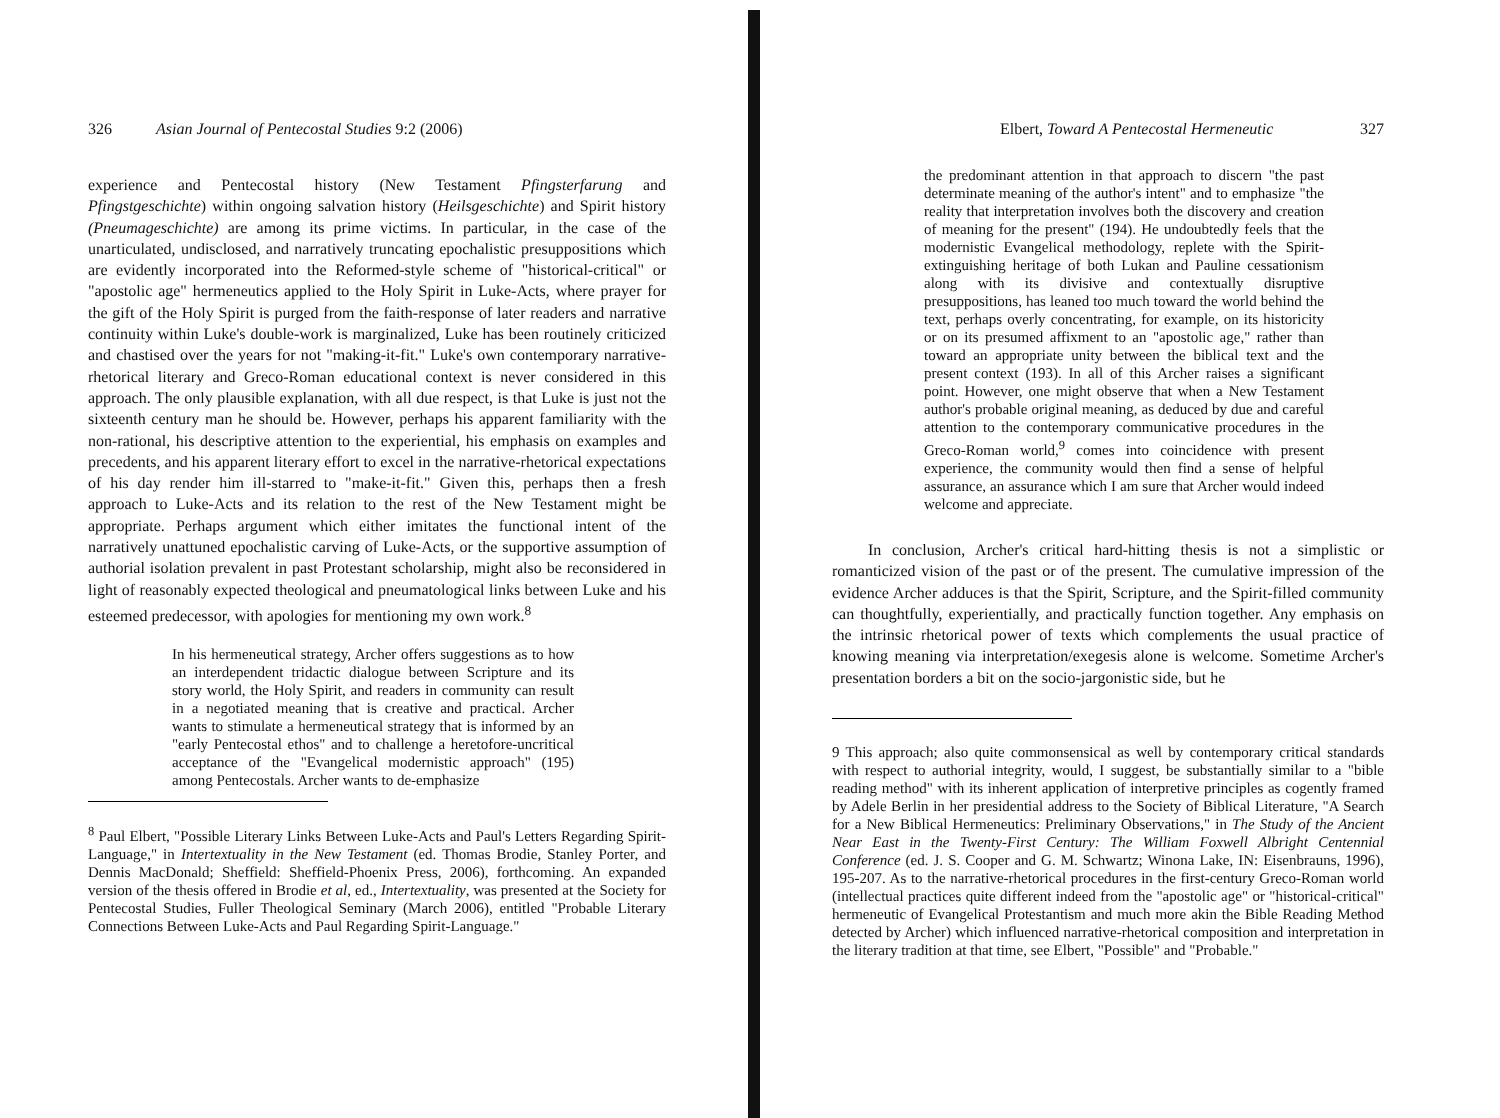326 Asian Journal of Pentecostal Studies 9:2 (2006)
experience and Pentecostal history (New Testament Pfingsterfarung and Pfingstgeschichte) within ongoing salvation history (Heilsgeschichte) and Spirit history (Pneumageschichte) are among its prime victims. In particular, in the case of the unarticulated, undisclosed, and narratively truncating epochalistic presuppositions which are evidently incorporated into the Reformed-style scheme of "historical-critical" or "apostolic age" hermeneutics applied to the Holy Spirit in Luke-Acts, where prayer for the gift of the Holy Spirit is purged from the faith-response of later readers and narrative continuity within Luke's double-work is marginalized, Luke has been routinely criticized and chastised over the years for not "making-it-fit." Luke's own contemporary narrative-rhetorical literary and Greco-Roman educational context is never considered in this approach. The only plausible explanation, with all due respect, is that Luke is just not the sixteenth century man he should be. However, perhaps his apparent familiarity with the non-rational, his descriptive attention to the experiential, his emphasis on examples and precedents, and his apparent literary effort to excel in the narrative-rhetorical expectations of his day render him ill-starred to "make-it-fit." Given this, perhaps then a fresh approach to Luke-Acts and its relation to the rest of the New Testament might be appropriate. Perhaps argument which either imitates the functional intent of the narratively unattuned epochalistic carving of Luke-Acts, or the supportive assumption of authorial isolation prevalent in past Protestant scholarship, might also be reconsidered in light of reasonably expected theological and pneumatological links between Luke and his esteemed predecessor, with apologies for mentioning my own work.<sup>8</sup>
In his hermeneutical strategy, Archer offers suggestions as to how an interdependent tridactic dialogue between Scripture and its story world, the Holy Spirit, and readers in community can result in a negotiated meaning that is creative and practical. Archer wants to stimulate a hermeneutical strategy that is informed by an "early Pentecostal ethos" and to challenge a heretofore-uncritical acceptance of the "Evangelical modernistic approach" (195) among Pentecostals. Archer wants to de-emphasize
<sup>8</sup> Paul Elbert, "Possible Literary Links Between Luke-Acts and Paul's Letters Regarding Spirit-Language," in Intertextuality in the New Testament (ed. Thomas Brodie, Stanley Porter, and Dennis MacDonald; Sheffield: Sheffield-Phoenix Press, 2006), forthcoming. An expanded version of the thesis offered in Brodie et al, ed., Intertextuality, was presented at the Society for Pentecostal Studies, Fuller Theological Seminary (March 2006), entitled "Probable Literary Connections Between Luke-Acts and Paul Regarding Spirit-Language."
Elbert, Toward A Pentecostal Hermeneutic 327
the predominant attention in that approach to discern "the past determinate meaning of the author's intent" and to emphasize "the reality that interpretation involves both the discovery and creation of meaning for the present" (194). He undoubtedly feels that the modernistic Evangelical methodology, replete with the Spirit-extinguishing heritage of both Lukan and Pauline cessationism along with its divisive and contextually disruptive presuppositions, has leaned too much toward the world behind the text, perhaps overly concentrating, for example, on its historicity or on its presumed affixment to an "apostolic age," rather than toward an appropriate unity between the biblical text and the present context (193). In all of this Archer raises a significant point. However, one might observe that when a New Testament author's probable original meaning, as deduced by due and careful attention to the contemporary communicative procedures in the Greco-Roman world,<sup>9</sup> comes into coincidence with present experience, the community would then find a sense of helpful assurance, an assurance which I am sure that Archer would indeed welcome and appreciate.
In conclusion, Archer's critical hard-hitting thesis is not a simplistic or romanticized vision of the past or of the present. The cumulative impression of the evidence Archer adduces is that the Spirit, Scripture, and the Spirit-filled community can thoughtfully, experientially, and practically function together. Any emphasis on the intrinsic rhetorical power of texts which complements the usual practice of knowing meaning via interpretation/exegesis alone is welcome. Sometime Archer's presentation borders a bit on the socio-jargonistic side, but he
9 This approach; also quite commonsensical as well by contemporary critical standards with respect to authorial integrity, would, I suggest, be substantially similar to a "bible reading method" with its inherent application of interpretive principles as cogently framed by Adele Berlin in her presidential address to the Society of Biblical Literature, "A Search for a New Biblical Hermeneutics: Preliminary Observations," in The Study of the Ancient Near East in the Twenty-First Century: The William Foxwell Albright Centennial Conference (ed. J. S. Cooper and G. M. Schwartz; Winona Lake, IN: Eisenbrauns, 1996), 195-207. As to the narrative-rhetorical procedures in the first-century Greco-Roman world (intellectual practices quite different indeed from the "apostolic age" or "historical-critical" hermeneutic of Evangelical Protestantism and much more akin the Bible Reading Method detected by Archer) which influenced narrative-rhetorical composition and interpretation in the literary tradition at that time, see Elbert, "Possible" and "Probable."